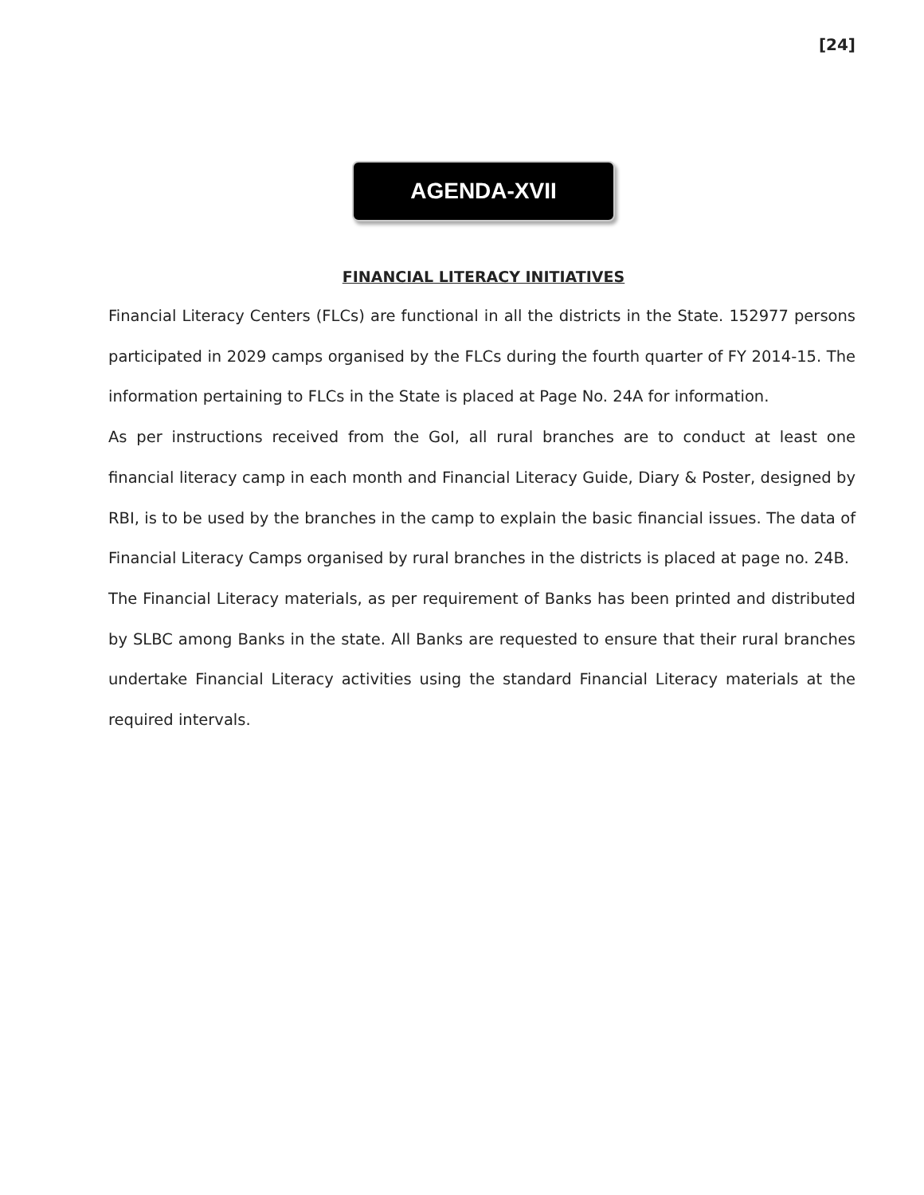[24]
AGENDA-XVII
FINANCIAL LITERACY INITIATIVES
Financial Literacy Centers (FLCs) are functional in all the districts in the State. 152977 persons participated in 2029 camps organised by the FLCs during the fourth quarter of FY 2014-15. The information pertaining to FLCs in the State is placed at Page No. 24A for information.
As per instructions received from the GoI, all rural branches are to conduct at least one financial literacy camp in each month and Financial Literacy Guide, Diary & Poster, designed by RBI, is to be used by the branches in the camp to explain the basic financial issues. The data of Financial Literacy Camps organised by rural branches in the districts is placed at page no. 24B.
The Financial Literacy materials, as per requirement of Banks has been printed and distributed by SLBC among Banks in the state. All Banks are requested to ensure that their rural branches undertake Financial Literacy activities using the standard Financial Literacy materials at the required intervals.